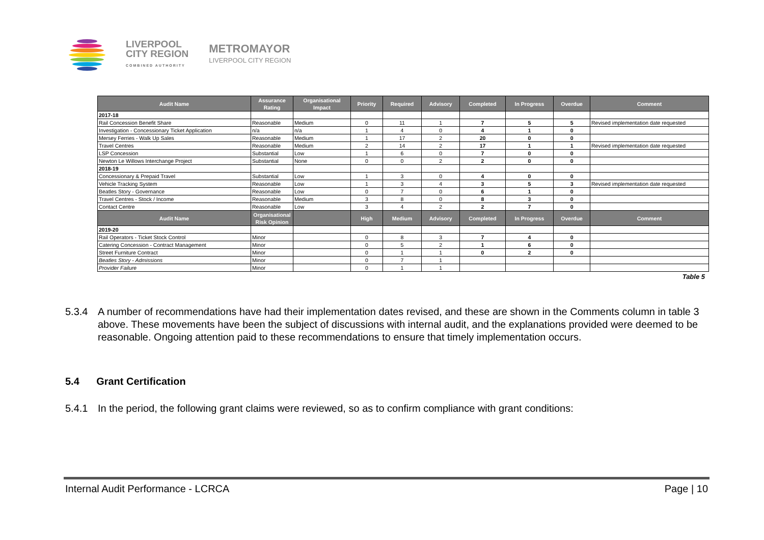LIVERPOOL
CITY REGION
COMBINED AUTHORITY
METROMAYOR
LIVERPOOL CITY REGION
| Audit Name | Assurance Rating | Organisational Impact | Priority | Required | Advisory | Completed | In Progress | Overdue | Comment |
| --- | --- | --- | --- | --- | --- | --- | --- | --- | --- |
| 2017-18 | | | | | | | | | |
| Rail Concession Benefit Share | Reasonable | Medium | 0 | 11 | 1 | 7 | 5 | 5 | Revised implementation date requested |
| Investigation - Concessionary Ticket Application | n/a | n/a | 1 | 4 | 0 | 4 | 1 | 0 | |
| Mersey Ferries - Walk Up Sales | Reasonable | Medium | 1 | 17 | 2 | 20 | 0 | 0 | |
| Travel Centres | Reasonable | Medium | 2 | 14 | 2 | 17 | 1 | 1 | Revised implementation date requested |
| LSP Concession | Substantial | Low | 1 | 6 | 0 | 7 | 0 | 0 | |
| Newton Le Willows Interchange Project | Substantial | None | 0 | 0 | 2 | 2 | 0 | 0 | |
| 2018-19 | | | | | | | | | |
| Concessionary & Prepaid Travel | Substantial | Low | 1 | 3 | 0 | 4 | 0 | 0 | |
| Vehicle Tracking System | Reasonable | Low | 1 | 3 | 4 | 3 | 5 | 3 | Revised implementation date requested |
| Beatles Story - Governance | Reasonable | Low | 0 | 7 | 0 | 6 | 1 | 0 | |
| Travel Centres - Stock / Income | Reasonable | Medium | 3 | 8 | 0 | 8 | 3 | 0 | |
| Contact Centre | Reasonable | Low | 3 | 4 | 2 | 2 | 7 | 0 | |
| Audit Name | Organisational Risk Opinion | | High | Medium | Advisory | Completed | In Progress | Overdue | Comment |
| 2019-20 | | | | | | | | | |
| Rail Operators - Ticket Stock Control | Minor | | 0 | 8 | 3 | 7 | 4 | 0 | |
| Catering Concession - Contract Management | Minor | | 0 | 5 | 2 | 1 | 6 | 0 | |
| Street Furniture Contract | Minor | | 0 | 1 | 1 | 0 | 2 | 0 | |
| Beatles Story - Admissions | Minor | | 0 | 7 | 1 | | | | |
| Provider Failure | Minor | | 0 | 1 | 1 | | | | |
Table 5
5.3.4 A number of recommendations have had their implementation dates revised, and these are shown in the Comments column in table 3 above. These movements have been the subject of discussions with internal audit, and the explanations provided were deemed to be reasonable. Ongoing attention paid to these recommendations to ensure that timely implementation occurs.
5.4 Grant Certification
5.4.1 In the period, the following grant claims were reviewed, so as to confirm compliance with grant conditions:
Internal Audit Performance - LCRCA Page | 10